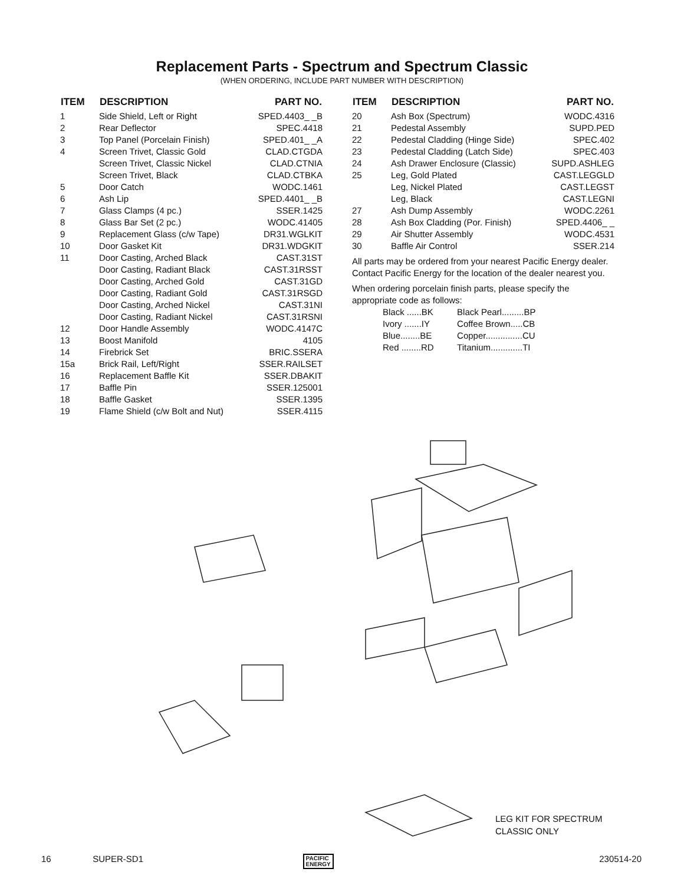Replacement Parts - Spectrum and Spectrum Classic
(WHEN ORDERING, INCLUDE PART NUMBER WITH DESCRIPTION)
| ITEM | DESCRIPTION | PART NO. |
| --- | --- | --- |
| 1 | Side Shield, Left or Right | SPED.4403_ _B |
| 2 | Rear Deflector | SPEC.4418 |
| 3 | Top Panel (Porcelain Finish) | SPED.401_ _A |
| 4 | Screen Trivet, Classic Gold | CLAD.CTGDA |
| | Screen Trivet, Classic Nickel | CLAD.CTNIA |
| | Screen Trivet, Black | CLAD.CTBKA |
| 5 | Door Catch | WODC.1461 |
| 6 | Ash Lip | SPED.4401_ _B |
| 7 | Glass Clamps (4 pc.) | SSER.1425 |
| 8 | Glass Bar Set (2 pc.) | WODC.41405 |
| 9 | Replacement Glass (c/w Tape) | DR31.WGLKIT |
| 10 | Door Gasket Kit | DR31.WDGKIT |
| 11 | Door Casting, Arched Black | CAST.31ST |
| | Door Casting, Radiant Black | CAST.31RSST |
| | Door Casting, Arched Gold | CAST.31GD |
| | Door Casting, Radiant Gold | CAST.31RSGD |
| | Door Casting, Arched Nickel | CAST.31NI |
| | Door Casting, Radiant Nickel | CAST.31RSNI |
| 12 | Door Handle Assembly | WODC.4147C |
| 13 | Boost Manifold | 4105 |
| 14 | Firebrick Set | BRIC.SSERA |
| 15a | Brick Rail, Left/Right | SSER.RAILSET |
| 16 | Replacement Baffle Kit | SSER.DBAKIT |
| 17 | Baffle Pin | SSER.125001 |
| 18 | Baffle Gasket | SSER.1395 |
| 19 | Flame Shield (c/w Bolt and Nut) | SSER.4115 |
| ITEM | DESCRIPTION | PART NO. |
| --- | --- | --- |
| 20 | Ash Box (Spectrum) | WODC.4316 |
| 21 | Pedestal Assembly | SUPD.PED |
| 22 | Pedestal Cladding (Hinge Side) | SPEC.402 |
| 23 | Pedestal Cladding (Latch Side) | SPEC.403 |
| 24 | Ash Drawer Enclosure (Classic) | SUPD.ASHLEG |
| 25 | Leg, Gold Plated | CAST.LEGGLD |
| | Leg, Nickel Plated | CAST.LEGST |
| | Leg, Black | CAST.LEGNI |
| 27 | Ash Dump Assembly | WODC.2261 |
| 28 | Ash Box Cladding (Por. Finish) | SPED.4406_ _ |
| 29 | Air Shutter Assembly | WODC.4531 |
| 30 | Baffle Air Control | SSER.214 |
All parts may be ordered from your nearest Pacific Energy dealer. Contact Pacific Energy for the location of the dealer nearest you.
When ordering porcelain finish parts, please specify the appropriate code as follows:
| Black ......BK | Black Pearl.........BP |
| Ivory .......IY | Coffee Brown.....CB |
| Blue........BE | Copper...............CU |
| Red ........RD | Titanium.............TI |
LEG KIT FOR SPECTRUM
CLASSIC ONLY
16 SUPER-SD1 PACIFIC
ENERGY 230514-20